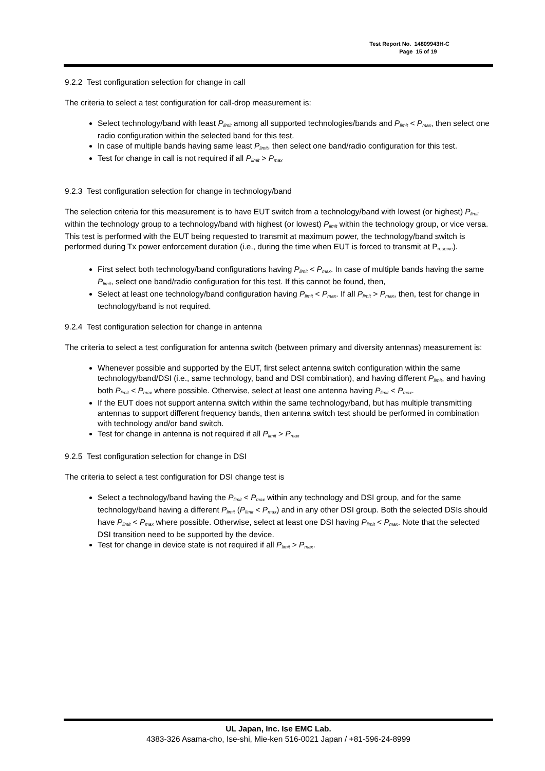Test Report No. 14809943H-C
Page 15 of 19
9.2.2 Test configuration selection for change in call
The criteria to select a test configuration for call-drop measurement is:
Select technology/band with least P<sub>limit</sub> among all supported technologies/bands and P<sub>limit</sub> < P<sub>max</sub>, then select one radio configuration within the selected band for this test.
In case of multiple bands having same least P<sub>limit</sub>, then select one band/radio configuration for this test.
Test for change in call is not required if all P<sub>limit</sub> > P<sub>max</sub>
9.2.3 Test configuration selection for change in technology/band
The selection criteria for this measurement is to have EUT switch from a technology/band with lowest (or highest) P<sub>limit</sub> within the technology group to a technology/band with highest (or lowest) P<sub>limit</sub> within the technology group, or vice versa. This test is performed with the EUT being requested to transmit at maximum power, the technology/band switch is performed during Tx power enforcement duration (i.e., during the time when EUT is forced to transmit at P<sub>reserve</sub>).
First select both technology/band configurations having P<sub>limit</sub> < P<sub>max</sub>. In case of multiple bands having the same P<sub>limit</sub>, select one band/radio configuration for this test. If this cannot be found, then,
Select at least one technology/band configuration having P<sub>limit</sub> < P<sub>max</sub>. If all P<sub>limit</sub> > P<sub>max</sub>, then, test for change in technology/band is not required.
9.2.4 Test configuration selection for change in antenna
The criteria to select a test configuration for antenna switch (between primary and diversity antennas) measurement is:
Whenever possible and supported by the EUT, first select antenna switch configuration within the same technology/band/DSI (i.e., same technology, band and DSI combination), and having different P<sub>limit</sub>, and having both P<sub>limit</sub> < P<sub>max</sub> where possible. Otherwise, select at least one antenna having P<sub>limit</sub> < P<sub>max</sub>.
If the EUT does not support antenna switch within the same technology/band, but has multiple transmitting antennas to support different frequency bands, then antenna switch test should be performed in combination with technology and/or band switch.
Test for change in antenna is not required if all P<sub>limit</sub> > P<sub>max</sub>
9.2.5 Test configuration selection for change in DSI
The criteria to select a test configuration for DSI change test is
Select a technology/band having the P<sub>limit</sub> < P<sub>max</sub> within any technology and DSI group, and for the same technology/band having a different P<sub>limit</sub> (P<sub>limit</sub> < P<sub>max</sub>) and in any other DSI group. Both the selected DSIs should have P<sub>limit</sub> < P<sub>max</sub> where possible. Otherwise, select at least one DSI having P<sub>limit</sub> < P<sub>max</sub>. Note that the selected DSI transition need to be supported by the device.
Test for change in device state is not required if all P<sub>limit</sub> > P<sub>max</sub>.
UL Japan, Inc. Ise EMC Lab.
4383-326 Asama-cho, Ise-shi, Mie-ken 516-0021 Japan / +81-596-24-8999